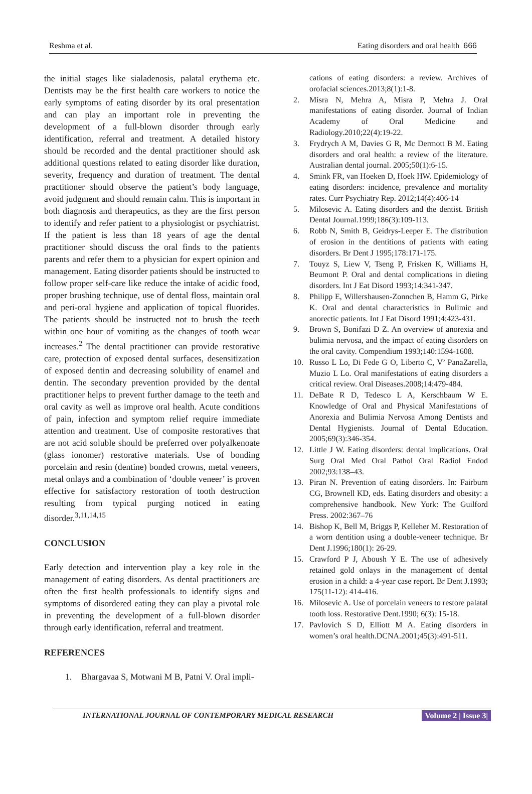Reshma et al. Eating disorders and oral health 666
the initial stages like sialadenosis, palatal erythema etc. Dentists may be the first health care workers to notice the early symptoms of eating disorder by its oral presentation and can play an important role in preventing the development of a full-blown disorder through early identification, referral and treatment. A detailed history should be recorded and the dental practitioner should ask additional questions related to eating disorder like duration, severity, frequency and duration of treatment. The dental practitioner should observe the patient’s body language, avoid judgment and should remain calm. This is important in both diagnosis and therapeutics, as they are the first person to identify and refer patient to a physiologist or psychiatrist. If the patient is less than 18 years of age the dental practitioner should discuss the oral finds to the patients parents and refer them to a physician for expert opinion and management. Eating disorder patients should be instructed to follow proper self-care like reduce the intake of acidic food, proper brushing technique, use of dental floss, maintain oral and peri-oral hygiene and application of topical fluorides. The patients should be instructed not to brush the teeth within one hour of vomiting as the changes of tooth wear increases.<sup>2</sup> The dental practitioner can provide restorative care, protection of exposed dental surfaces, desensitization of exposed dentin and decreasing solubility of enamel and dentin. The secondary prevention provided by the dental practitioner helps to prevent further damage to the teeth and oral cavity as well as improve oral health. Acute conditions of pain, infection and symptom relief require immediate attention and treatment. Use of composite restoratives that are not acid soluble should be preferred over polyalkenoate (glass ionomer) restorative materials. Use of bonding porcelain and resin (dentine) bonded crowns, metal veneers, metal onlays and a combination of ‘double veneer’ is proven effective for satisfactory restoration of tooth destruction resulting from typical purging noticed in eating disorder.<sup>3,11,14,15</sup>
CONCLUSION
Early detection and intervention play a key role in the management of eating disorders. As dental practitioners are often the first health professionals to identify signs and symptoms of disordered eating they can play a pivotal role in preventing the development of a full-blown disorder through early identification, referral and treatment.
REFERENCES
1. Bhargavaa S, Motwani M B, Patni V. Oral impli-
cations of eating disorders: a review. Archives of orofacial sciences.2013;8(1):1-8.
2. Misra N, Mehra A, Misra P, Mehra J. Oral manifestations of eating disorder. Journal of Indian Academy of Oral Medicine and Radiology.2010;22(4):19-22.
3. Frydrych A M, Davies G R, Mc Dermott B M. Eating disorders and oral health: a review of the literature. Australian dental journal. 2005;50(1):6-15.
4. Smink FR, van Hoeken D, Hoek HW. Epidemiology of eating disorders: incidence, prevalence and mortality rates. Curr Psychiatry Rep. 2012;14(4):406-14
5. Milosevic A. Eating disorders and the dentist. British Dental Journal.1999;186(3):109-113.
6. Robb N, Smith B, Geidrys-Leeper E. The distribution of erosion in the dentitions of patients with eating disorders. Br Dent J 1995;178:171-175.
7. Touyz S, Liew V, Tseng P, Frisken K, Williams H, Beumont P. Oral and dental complications in dieting disorders. Int J Eat Disord 1993;14:341-347.
8. Philipp E, Willershausen-Zonnchen B, Hamm G, Pirke K. Oral and dental characteristics in Bulimic and anorectic patients. Int J Eat Disord 1991;4:423-431.
9. Brown S, Bonifazi D Z. An overview of anorexia and bulimia nervosa, and the impact of eating disorders on the oral cavity. Compendium 1993;140:1594-1608.
10. Russo L Lo, Di Fede G O, Liberto C, V’ PanaZarella, Muzio L Lo. Oral manifestations of eating disorders a critical review. Oral Diseases.2008;14:479-484.
11. DeBate R D, Tedesco L A, Kerschbaum W E. Knowledge of Oral and Physical Manifestations of Anorexia and Bulimia Nervosa Among Dentists and Dental Hygienists. Journal of Dental Education. 2005;69(3):346-354.
12. Little J W. Eating disorders: dental implications. Oral Surg Oral Med Oral Pathol Oral Radiol Endod 2002;93:138–43.
13. Piran N. Prevention of eating disorders. In: Fairburn CG, Brownell KD, eds. Eating disorders and obesity: a comprehensive handbook. New York: The Guilford Press. 2002:367–76
14. Bishop K, Bell M, Briggs P, Kelleher M. Restoration of a worn dentition using a double-veneer technique. Br Dent J.1996;180(1): 26-29.
15. Crawford P J, Aboush Y E. The use of adhesively retained gold onlays in the management of dental erosion in a child: a 4-year case report. Br Dent J.1993; 175(11-12): 414-416.
16. Milosevic A. Use of porcelain veneers to restore palatal tooth loss. Restorative Dent.1990; 6(3): 15-18.
17. Pavlovich S D, Elliott M A. Eating disorders in women’s oral health.DCNA.2001;45(3):491-511.
INTERNATIONAL JOURNAL OF CONTEMPORARY MEDICAL RESEARCH Volume 2 | Issue 3|